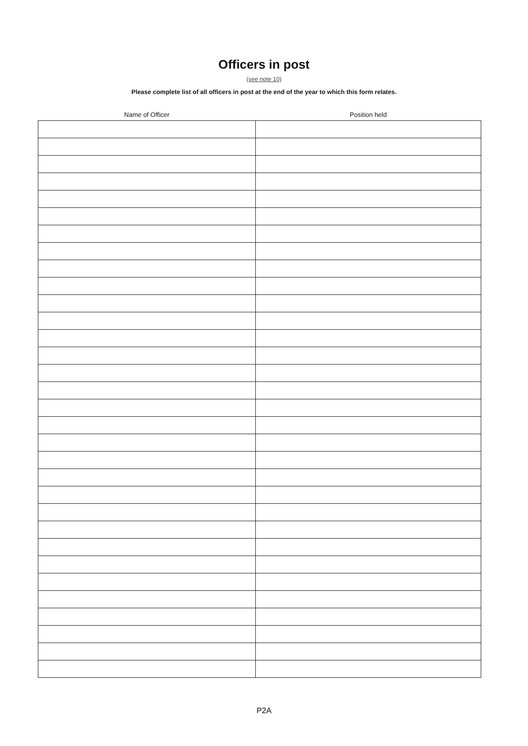Officers in post
(see note 10)
Please complete list of all officers in post at the end of the year to which this form relates.
| Name of Officer | Position held |
| --- | --- |
P2A